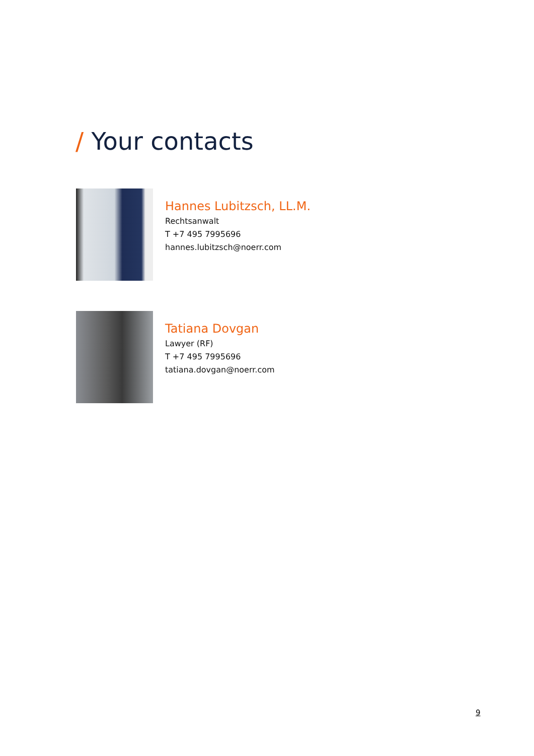/ Your contacts
Hannes Lubitzsch, LL.M.
Rechtsanwalt
T +7 495 7995696
hannes.lubitzsch@noerr.com
Tatiana Dovgan
Lawyer (RF)
T +7 495 7995696
tatiana.dovgan@noerr.com
9